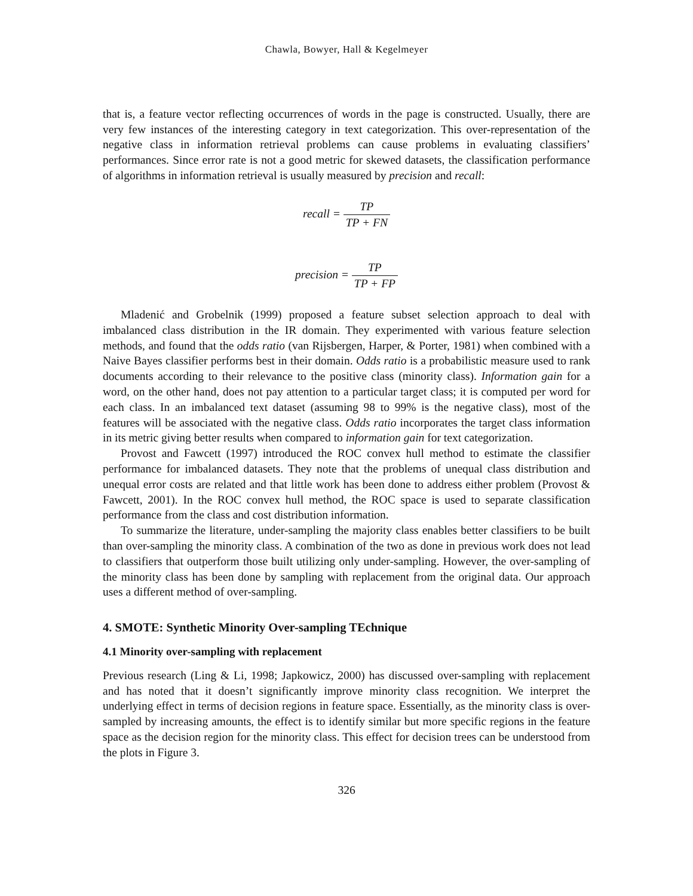Chawla, Bowyer, Hall & Kegelmeyer
that is, a feature vector reflecting occurrences of words in the page is constructed. Usually, there are very few instances of the interesting category in text categorization. This over-representation of the negative class in information retrieval problems can cause problems in evaluating classifiers’ performances. Since error rate is not a good metric for skewed datasets, the classification performance of algorithms in information retrieval is usually measured by precision and recall:
recall = TP TP + FN
precision = TP TP + FP
Mladenić and Grobelnik (1999) proposed a feature subset selection approach to deal with imbalanced class distribution in the IR domain. They experimented with various feature selection methods, and found that the odds ratio (van Rijsbergen, Harper, & Porter, 1981) when combined with a Naive Bayes classifier performs best in their domain. Odds ratio is a probabilistic measure used to rank documents according to their relevance to the positive class (minority class). Information gain for a word, on the other hand, does not pay attention to a particular target class; it is computed per word for each class. In an imbalanced text dataset (assuming 98 to 99% is the negative class), most of the features will be associated with the negative class. Odds ratio incorporates the target class information in its metric giving better results when compared to information gain for text categorization.
Provost and Fawcett (1997) introduced the ROC convex hull method to estimate the classifier performance for imbalanced datasets. They note that the problems of unequal class distribution and unequal error costs are related and that little work has been done to address either problem (Provost & Fawcett, 2001). In the ROC convex hull method, the ROC space is used to separate classification performance from the class and cost distribution information.
To summarize the literature, under-sampling the majority class enables better classifiers to be built than over-sampling the minority class. A combination of the two as done in previous work does not lead to classifiers that outperform those built utilizing only under-sampling. However, the over-sampling of the minority class has been done by sampling with replacement from the original data. Our approach uses a different method of over-sampling.
4. SMOTE: Synthetic Minority Over-sampling TEchnique
4.1 Minority over-sampling with replacement
Previous research (Ling & Li, 1998; Japkowicz, 2000) has discussed over-sampling with replacement and has noted that it doesn’t significantly improve minority class recognition. We interpret the underlying effect in terms of decision regions in feature space. Essentially, as the minority class is over-sampled by increasing amounts, the effect is to identify similar but more specific regions in the feature space as the decision region for the minority class. This effect for decision trees can be understood from the plots in Figure 3.
326